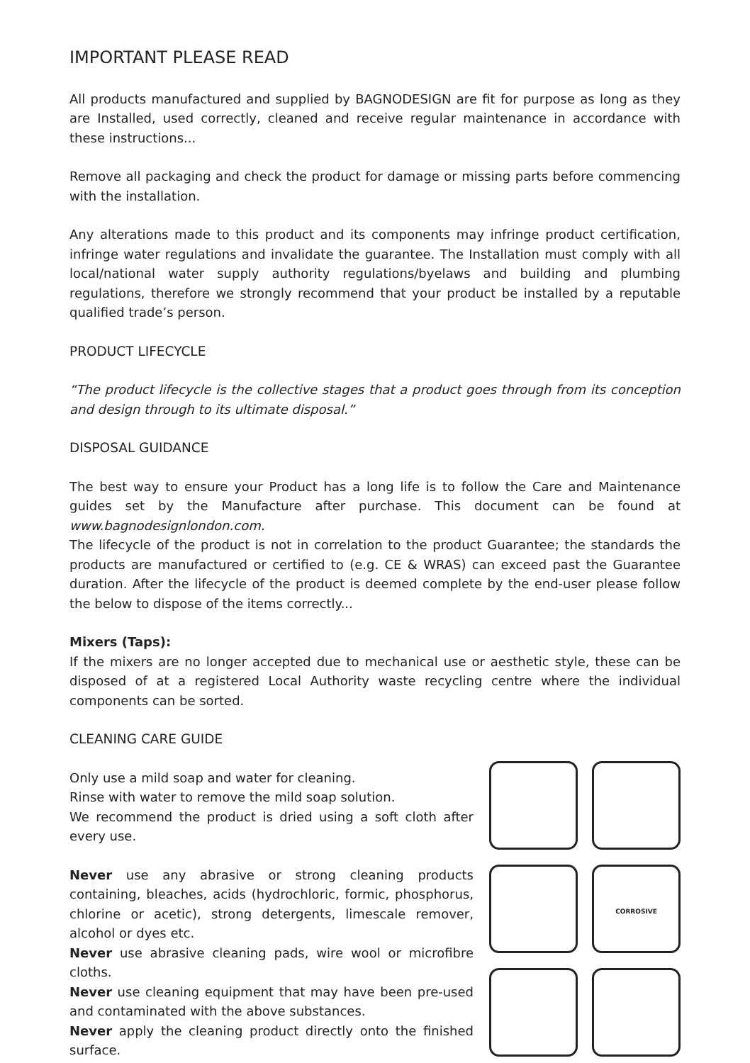IMPORTANT PLEASE READ
All products manufactured and supplied by BAGNODESIGN are fit for purpose as long as they are Installed, used correctly, cleaned and receive regular maintenance in accordance with these instructions...
Remove all packaging and check the product for damage or missing parts before commencing with the installation.
Any alterations made to this product and its components may infringe product certification, infringe water regulations and invalidate the guarantee. The Installation must comply with all local/national water supply authority regulations/byelaws and building and plumbing regulations, therefore we strongly recommend that your product be installed by a reputable qualified trade’s person.
PRODUCT LIFECYCLE
“The product lifecycle is the collective stages that a product goes through from its conception and design through to its ultimate disposal.”
DISPOSAL GUIDANCE
The best way to ensure your Product has a long life is to follow the Care and Maintenance guides set by the Manufacture after purchase. This document can be found at www.bagnodesignlondon.com.
The lifecycle of the product is not in correlation to the product Guarantee; the standards the products are manufactured or certified to (e.g. CE & WRAS) can exceed past the Guarantee duration. After the lifecycle of the product is deemed complete by the end-user please follow the below to dispose of the items correctly...
Mixers (Taps):
If the mixers are no longer accepted due to mechanical use or aesthetic style, these can be disposed of at a registered Local Authority waste recycling centre where the individual components can be sorted.
CLEANING CARE GUIDE
Only use a mild soap and water for cleaning.
Rinse with water to remove the mild soap solution.
We recommend the product is dried using a soft cloth after every use.
Never use any abrasive or strong cleaning products containing, bleaches, acids (hydrochloric, formic, phosphorus, chlorine or acetic), strong detergents, limescale remover, alcohol or dyes etc.
Never use abrasive cleaning pads, wire wool or microfibre cloths.
Never use cleaning equipment that may have been pre-used and contaminated with the above substances.
Never apply the cleaning product directly onto the finished surface.
CORROSIVE